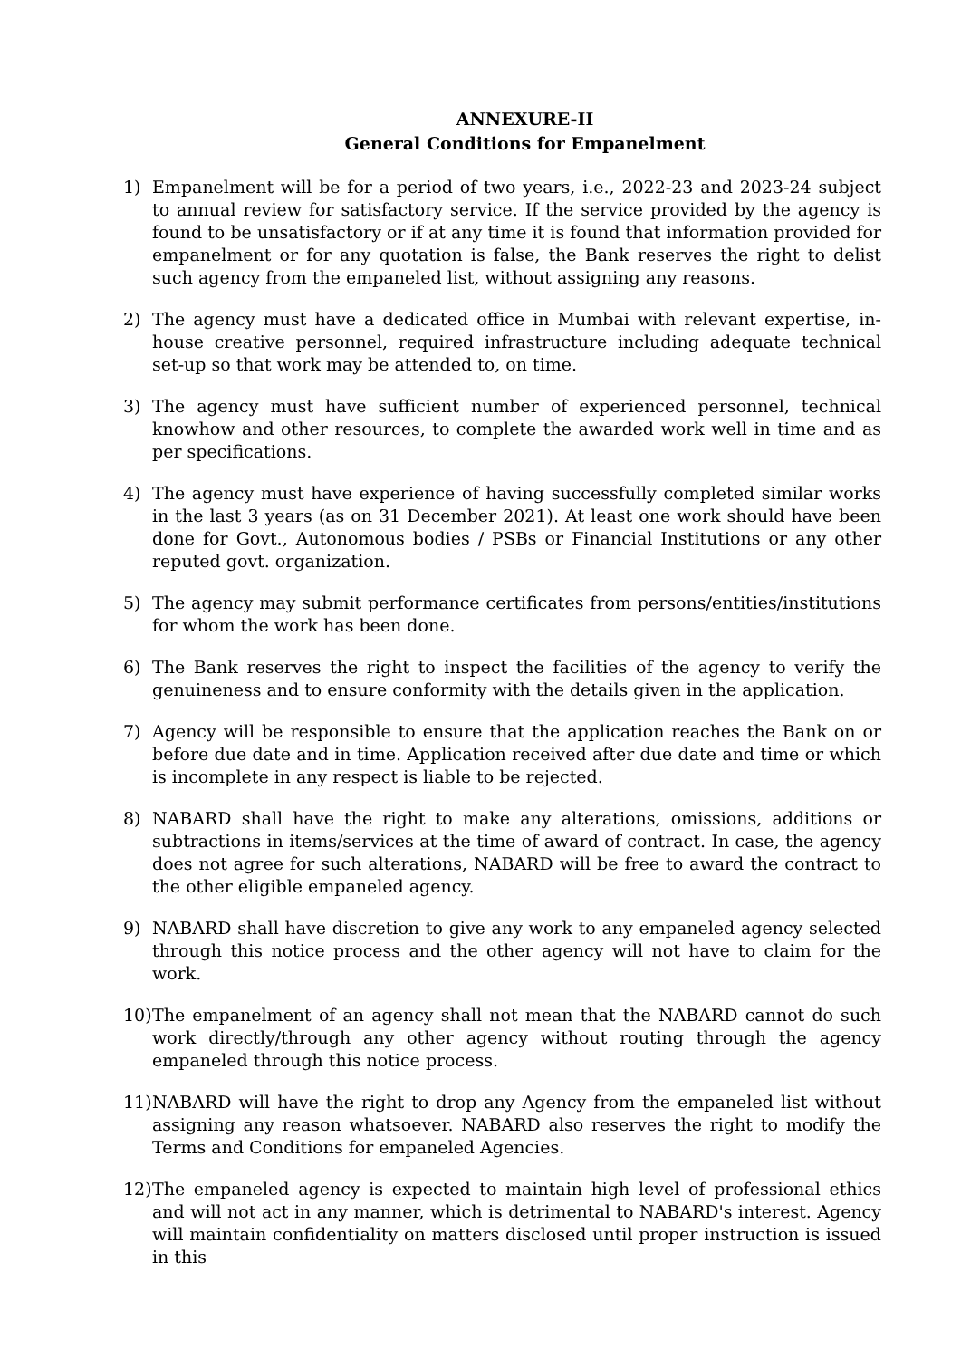ANNEXURE-II
General Conditions for Empanelment
1) Empanelment will be for a period of two years, i.e., 2022-23 and 2023-24 subject to annual review for satisfactory service. If the service provided by the agency is found to be unsatisfactory or if at any time it is found that information provided for empanelment or for any quotation is false, the Bank reserves the right to delist such agency from the empaneled list, without assigning any reasons.
2) The agency must have a dedicated office in Mumbai with relevant expertise, in-house creative personnel, required infrastructure including adequate technical set-up so that work may be attended to, on time.
3) The agency must have sufficient number of experienced personnel, technical knowhow and other resources, to complete the awarded work well in time and as per specifications.
4) The agency must have experience of having successfully completed similar works in the last 3 years (as on 31 December 2021). At least one work should have been done for Govt., Autonomous bodies / PSBs or Financial Institutions or any other reputed govt. organization.
5) The agency may submit performance certificates from persons/entities/institutions for whom the work has been done.
6) The Bank reserves the right to inspect the facilities of the agency to verify the genuineness and to ensure conformity with the details given in the application.
7) Agency will be responsible to ensure that the application reaches the Bank on or before due date and in time. Application received after due date and time or which is incomplete in any respect is liable to be rejected.
8) NABARD shall have the right to make any alterations, omissions, additions or subtractions in items/services at the time of award of contract. In case, the agency does not agree for such alterations, NABARD will be free to award the contract to the other eligible empaneled agency.
9) NABARD shall have discretion to give any work to any empaneled agency selected through this notice process and the other agency will not have to claim for the work.
10)
The empanelment of an agency shall not mean that the NABARD cannot do such work directly/through any other agency without routing through the agency empaneled through this notice process.
11)
NABARD will have the right to drop any Agency from the empaneled list without assigning any reason whatsoever. NABARD also reserves the right to modify the Terms and Conditions for empaneled Agencies.
12)
The empaneled agency is expected to maintain high level of professional ethics and will not act in any manner, which is detrimental to NABARD's interest. Agency will maintain confidentiality on matters disclosed until proper instruction is issued in this